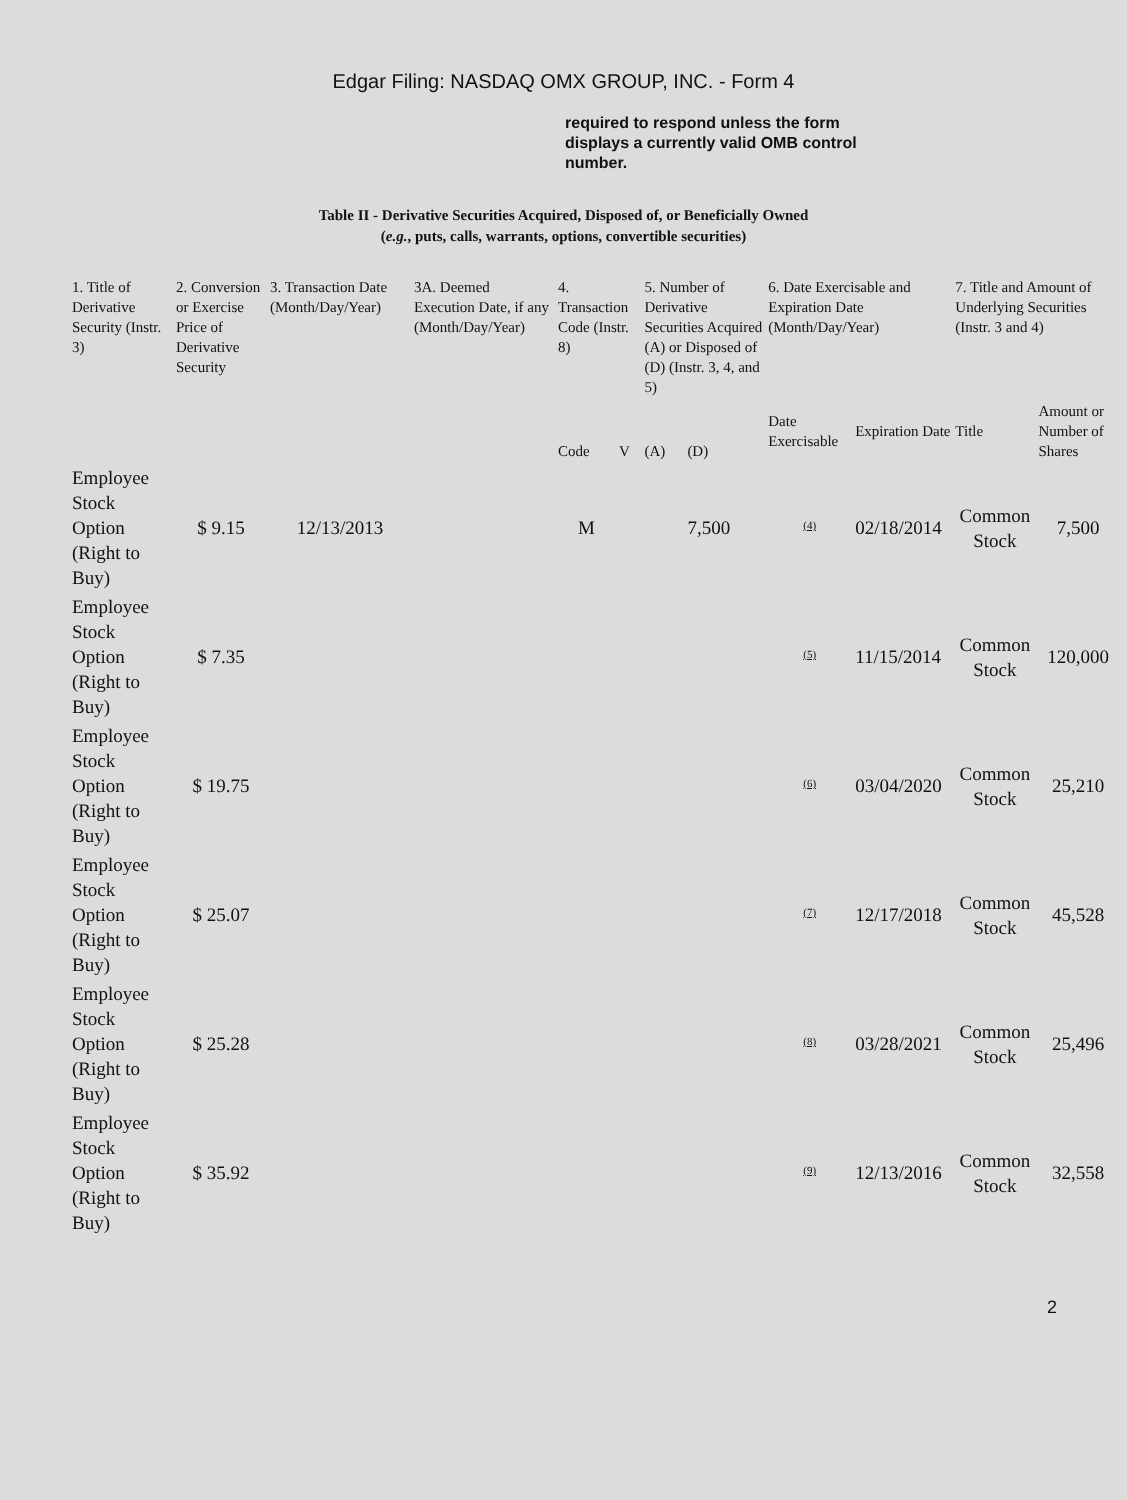Edgar Filing: NASDAQ OMX GROUP, INC. - Form 4
required to respond unless the form displays a currently valid OMB control number.
Table II - Derivative Securities Acquired, Disposed of, or Beneficially Owned
(e.g., puts, calls, warrants, options, convertible securities)
| 1. Title of Derivative Security (Instr. 3) | 2. Conversion or Exercise Price of Derivative Security | 3. Transaction Date (Month/Day/Year) | 3A. Deemed Execution Date, if any (Month/Day/Year) | 4. Transaction Code (Instr. 8) | | 5. Number of Derivative Securities Acquired (A) or Disposed of (D) (Instr. 3, 4, and 5) | | 6. Date Exercisable and Expiration Date (Month/Day/Year) | | 7. Title and Amount of Underlying Securities (Instr. 3 and 4) | |
| --- | --- | --- | --- | --- | --- | --- | --- | --- | --- | --- | --- |
| | | | | Code | V | (A) | (D) | Date Exercisable | Expiration Date | Title | Amount or Number of Shares |
| Employee Stock Option (Right to Buy) | $ 9.15 | 12/13/2013 | | M | | | 7,500 | <sup>(4)</sup> | 02/18/2014 | Common Stock | 7,500 |
| Employee Stock Option (Right to Buy) | $ 7.35 | | | | | | | <sup>(5)</sup> | 11/15/2014 | Common Stock | 120,000 |
| Employee Stock Option (Right to Buy) | $ 19.75 | | | | | | | <sup>(6)</sup> | 03/04/2020 | Common Stock | 25,210 |
| Employee Stock Option (Right to Buy) | $ 25.07 | | | | | | | <sup>(7)</sup> | 12/17/2018 | Common Stock | 45,528 |
| Employee Stock Option (Right to Buy) | $ 25.28 | | | | | | | <sup>(8)</sup> | 03/28/2021 | Common Stock | 25,496 |
| Employee Stock Option (Right to Buy) | $ 35.92 | | | | | | | <sup>(9)</sup> | 12/13/2016 | Common Stock | 32,558 |
2